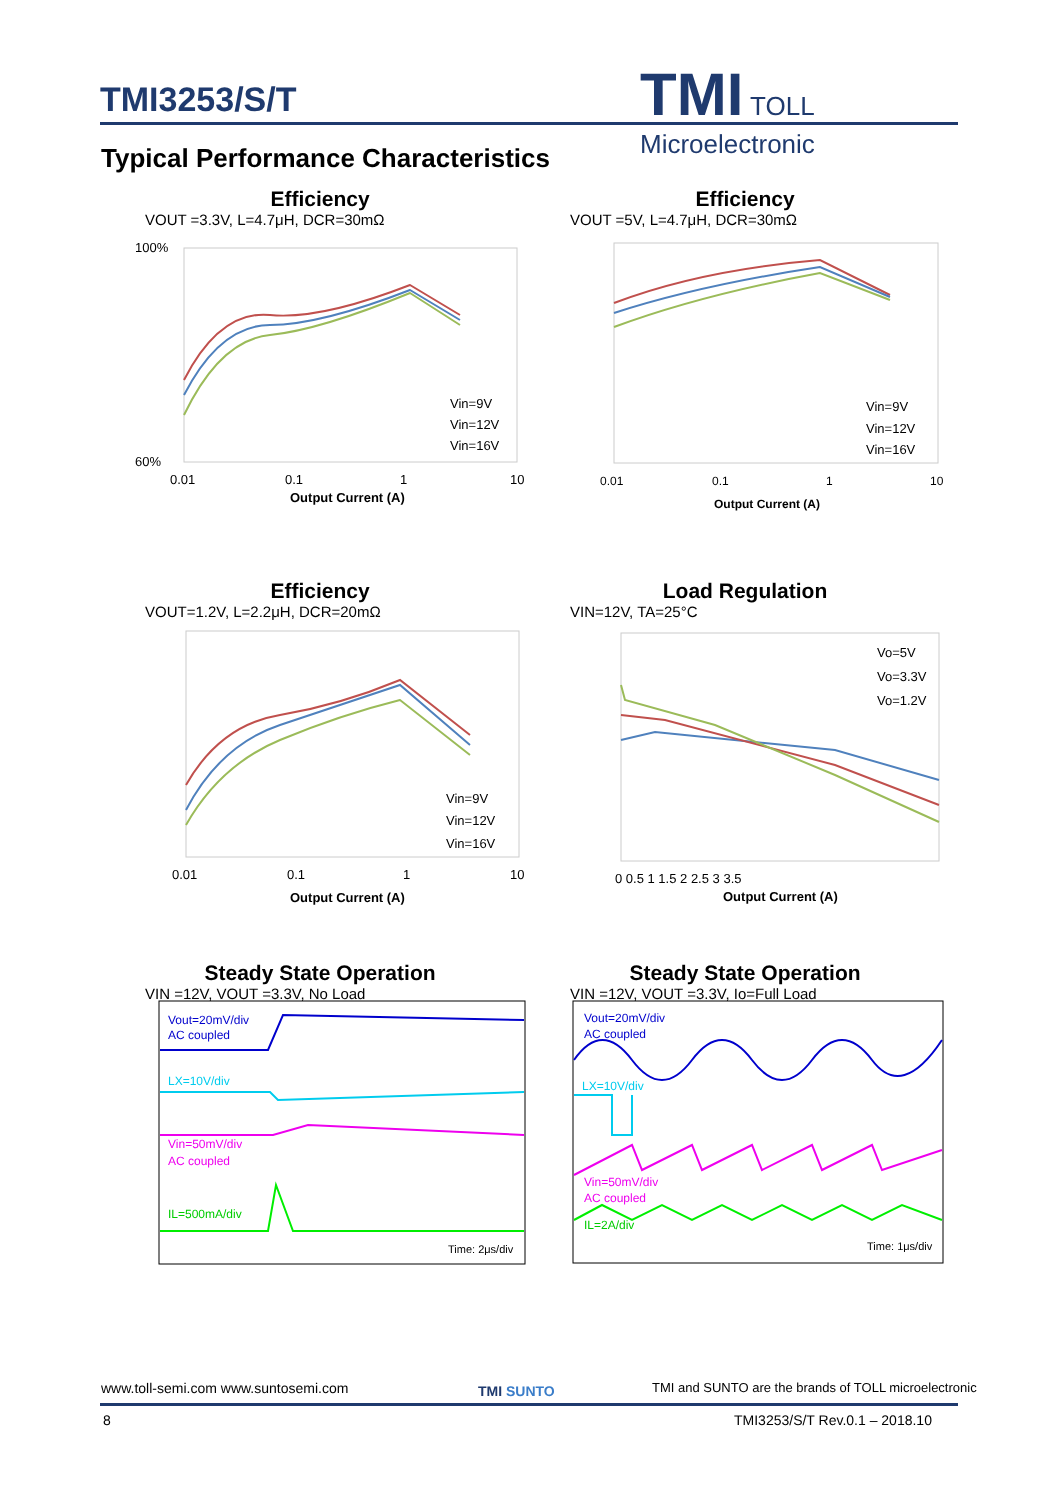TMI3253/S/T
TMI TOLL
Microelectronic
Typical Performance Characteristics
Efficiency
VOUT =3.3V, L=4.7μH, DCR=30mΩ
Vin=9V
Vin=12V
Vin=16V
0.01
0.1
1
10
Output Current (A)
100%
60%
Efficiency
VOUT =5V, L=4.7μH, DCR=30mΩ
Vin=9V
Vin=12V
Vin=16V
0.01
0.1
1
10
Output Current (A)
Efficiency
VOUT=1.2V, L=2.2μH, DCR=20mΩ
Vin=9V
Vin=12V
Vin=16V
0.01
0.1
1
10
Output Current (A)
Load Regulation
VIN=12V, TA=25°C
Vo=5V
Vo=3.3V
Vo=1.2V
0 0.5 1 1.5 2 2.5 3 3.5
Output Current (A)
Steady State Operation
VIN =12V, VOUT =3.3V, No Load
Vout=20mV/div
AC coupled
LX=10V/div
Vin=50mV/div
AC coupled
IL=500mA/div
Time: 2μs/div
Steady State Operation
VIN =12V, VOUT =3.3V, Io=Full Load
Vout=20mV/div
AC coupled
LX=10V/div
Vin=50mV/div
AC coupled
IL=2A/div
Time: 1μs/div
www.toll-semi.com www.suntosemi.com
TMI SUNTO
TMI and SUNTO are the brands of TOLL microelectronic
8 TMI3253/S/T Rev.0.1 – 2018.10